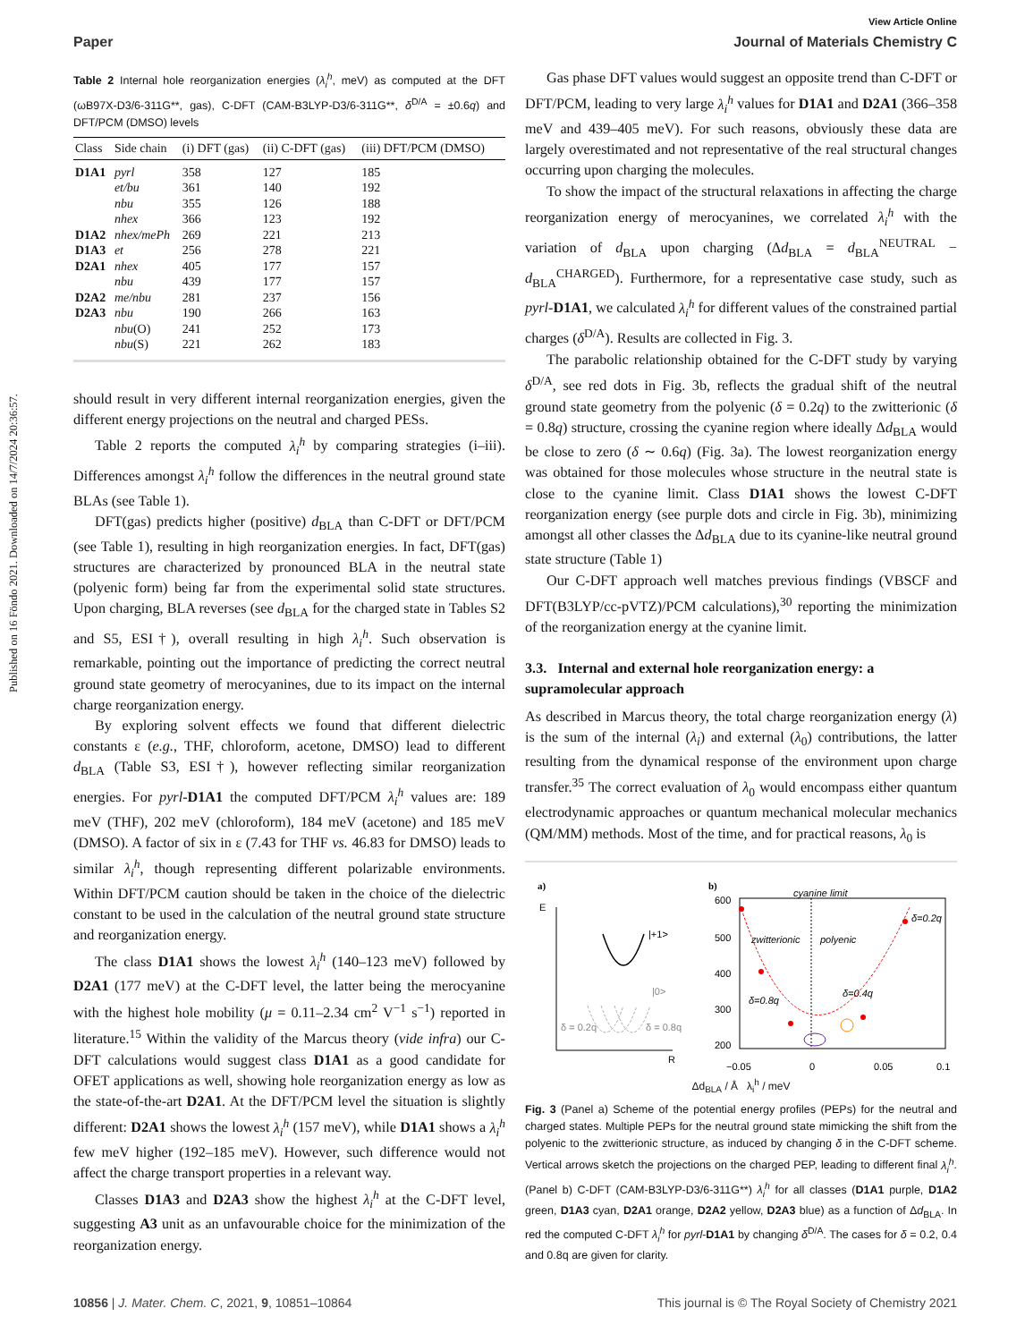Published on 16 Föndo 2021. Downloaded on 14/7/2024 20:36:57.
View Article Online
Paper Journal of Materials Chemistry C
Table 2 Internal hole reorganization energies (λ<sub>i</sub><sup>h</sup>, meV) as computed at the DFT (ωB97X-D3/6-311G**, gas), C-DFT (CAM-B3LYP-D3/6-311G**, δ<sup>D/A</sup> = ±0.6q) and DFT/PCM (DMSO) levels
| Class | Side chain | (i) DFT (gas) | (ii) C-DFT (gas) | (iii) DFT/PCM (DMSO) |
| --- | --- | --- | --- | --- |
| D1A1 | pyrl | 358 | 127 | 185 |
| | et/bu | 361 | 140 | 192 |
| | nbu | 355 | 126 | 188 |
| | nhex | 366 | 123 | 192 |
| D1A2 | nhex/mePh | 269 | 221 | 213 |
| D1A3 | et | 256 | 278 | 221 |
| D2A1 | nhex | 405 | 177 | 157 |
| | nbu | 439 | 177 | 157 |
| D2A2 | me/nbu | 281 | 237 | 156 |
| D2A3 | nbu | 190 | 266 | 163 |
| | nbu (O) | 241 | 252 | 173 |
| | nbu (S) | 221 | 262 | 183 |
should result in very different internal reorganization energies, given the different energy projections on the neutral and charged PESs.
Table 2 reports the computed λ<sub>i</sub><sup>h</sup> by comparing strategies (i–iii). Differences amongst λ<sub>i</sub><sup>h</sup> follow the differences in the neutral ground state BLAs (see Table 1).
DFT(gas) predicts higher (positive) d<sub>BLA</sub> than C-DFT or DFT/PCM (see Table 1), resulting in high reorganization energies. In fact, DFT(gas) structures are characterized by pronounced BLA in the neutral state (polyenic form) being far from the experimental solid state structures. Upon charging, BLA reverses (see d<sub>BLA</sub> for the charged state in Tables S2 and S5, ESI†), overall resulting in high λ<sub>i</sub><sup>h</sup>. Such observation is remarkable, pointing out the importance of predicting the correct neutral ground state geometry of merocyanines, due to its impact on the internal charge reorganization energy.
By exploring solvent effects we found that different dielectric constants ε (e.g., THF, chloroform, acetone, DMSO) lead to different d<sub>BLA</sub> (Table S3, ESI†), however reflecting similar reorganization energies. For pyrl-D1A1 the computed DFT/PCM λ<sub>i</sub><sup>h</sup> values are: 189 meV (THF), 202 meV (chloroform), 184 meV (acetone) and 185 meV (DMSO). A factor of six in ε (7.43 for THF vs. 46.83 for DMSO) leads to similar λ<sub>i</sub><sup>h</sup>, though representing different polarizable environments. Within DFT/PCM caution should be taken in the choice of the dielectric constant to be used in the calculation of the neutral ground state structure and reorganization energy.
The class D1A1 shows the lowest λ<sub>i</sub><sup>h</sup> (140–123 meV) followed by D2A1 (177 meV) at the C-DFT level, the latter being the merocyanine with the highest hole mobility (μ = 0.11–2.34 cm<sup>2</sup> V<sup>−1</sup> s<sup>−1</sup>) reported in literature.<sup>15</sup> Within the validity of the Marcus theory (vide infra) our C-DFT calculations would suggest class D1A1 as a good candidate for OFET applications as well, showing hole reorganization energy as low as the state-of-the-art D2A1. At the DFT/PCM level the situation is slightly different: D2A1 shows the lowest λ<sub>i</sub><sup>h</sup> (157 meV), while D1A1 shows a λ<sub>i</sub><sup>h</sup> few meV higher (192–185 meV). However, such difference would not affect the charge transport properties in a relevant way.
Classes D1A3 and D2A3 show the highest λ<sub>i</sub><sup>h</sup> at the C-DFT level, suggesting A3 unit as an unfavourable choice for the minimization of the reorganization energy.
Gas phase DFT values would suggest an opposite trend than C-DFT or DFT/PCM, leading to very large λ<sub>i</sub><sup>h</sup> values for D1A1 and D2A1 (366–358 meV and 439–405 meV). For such reasons, obviously these data are largely overestimated and not representative of the real structural changes occurring upon charging the molecules.
To show the impact of the structural relaxations in affecting the charge reorganization energy of merocyanines, we correlated λ<sub>i</sub><sup>h</sup> with the variation of d<sub>BLA</sub> upon charging (Δd<sub>BLA</sub> = d<sub>BLA</sub><sup>NEUTRAL</sup> − d<sub>BLA</sub><sup>CHARGED</sup>). Furthermore, for a representative case study, such as pyrl-D1A1, we calculated λ<sub>i</sub><sup>h</sup> for different values of the constrained partial charges (δ<sup>D/A</sup>). Results are collected in Fig. 3.
The parabolic relationship obtained for the C-DFT study by varying δ<sup>D/A</sup>, see red dots in Fig. 3b, reflects the gradual shift of the neutral ground state geometry from the polyenic (δ = 0.2q) to the zwitterionic (δ = 0.8q) structure, crossing the cyanine region where ideally Δd<sub>BLA</sub> would be close to zero (δ ∼ 0.6q) (Fig. 3a). The lowest reorganization energy was obtained for those molecules whose structure in the neutral state is close to the cyanine limit. Class D1A1 shows the lowest C-DFT reorganization energy (see purple dots and circle in Fig. 3b), minimizing amongst all other classes the Δd<sub>BLA</sub> due to its cyanine-like neutral ground state structure (Table 1)
Our C-DFT approach well matches previous findings (VBSCF and DFT(B3LYP/cc-pVTZ)/PCM calculations),<sup>30</sup> reporting the minimization of the reorganization energy at the cyanine limit.
3.3. Internal and external hole reorganization energy: a supramolecular approach
As described in Marcus theory, the total charge reorganization energy (λ) is the sum of the internal (λ<sub>i</sub>) and external (λ<sub>0</sub>) contributions, the latter resulting from the dynamical response of the environment upon charge transfer.<sup>35</sup> The correct evaluation of λ<sub>0</sub> would encompass either quantum electrodynamic approaches or quantum mechanical molecular mechanics (QM/MM) methods. Most of the time, and for practical reasons, λ<sub>0</sub> is
a)
E
R
|+1>
|0>
δ = 0.2q
δ = 0.8q
b)
600
500
400
300
200
cyanine limit
zwitterionic
polyenic
δ=0.2q
δ=0.8q
δ=0.4q
−0.05
0
0.05
0.1
Δd<sub>BLA</sub> / Å λ<sub>i</sub><sup>h</sup> / meV
Fig. 3 (Panel a) Scheme of the potential energy profiles (PEPs) for the neutral and charged states. Multiple PEPs for the neutral ground state mimicking the shift from the polyenic to the zwitterionic structure, as induced by changing δ in the C-DFT scheme. Vertical arrows sketch the projections on the charged PEP, leading to different final λ<sub>i</sub><sup>h</sup>. (Panel b) C-DFT (CAM-B3LYP-D3/6-311G**) λ<sub>i</sub><sup>h</sup> for all classes (D1A1 purple, D1A2 green, D1A3 cyan, D2A1 orange, D2A2 yellow, D2A3 blue) as a function of Δd<sub>BLA</sub>. In red the computed C-DFT λ<sub>i</sub><sup>h</sup> for pyrl-D1A1 by changing δ<sup>D/A</sup>. The cases for δ = 0.2, 0.4 and 0.8q are given for clarity.
10856 | J. Mater. Chem. C, 2021, 9, 10851–10864 This journal is © The Royal Society of Chemistry 2021